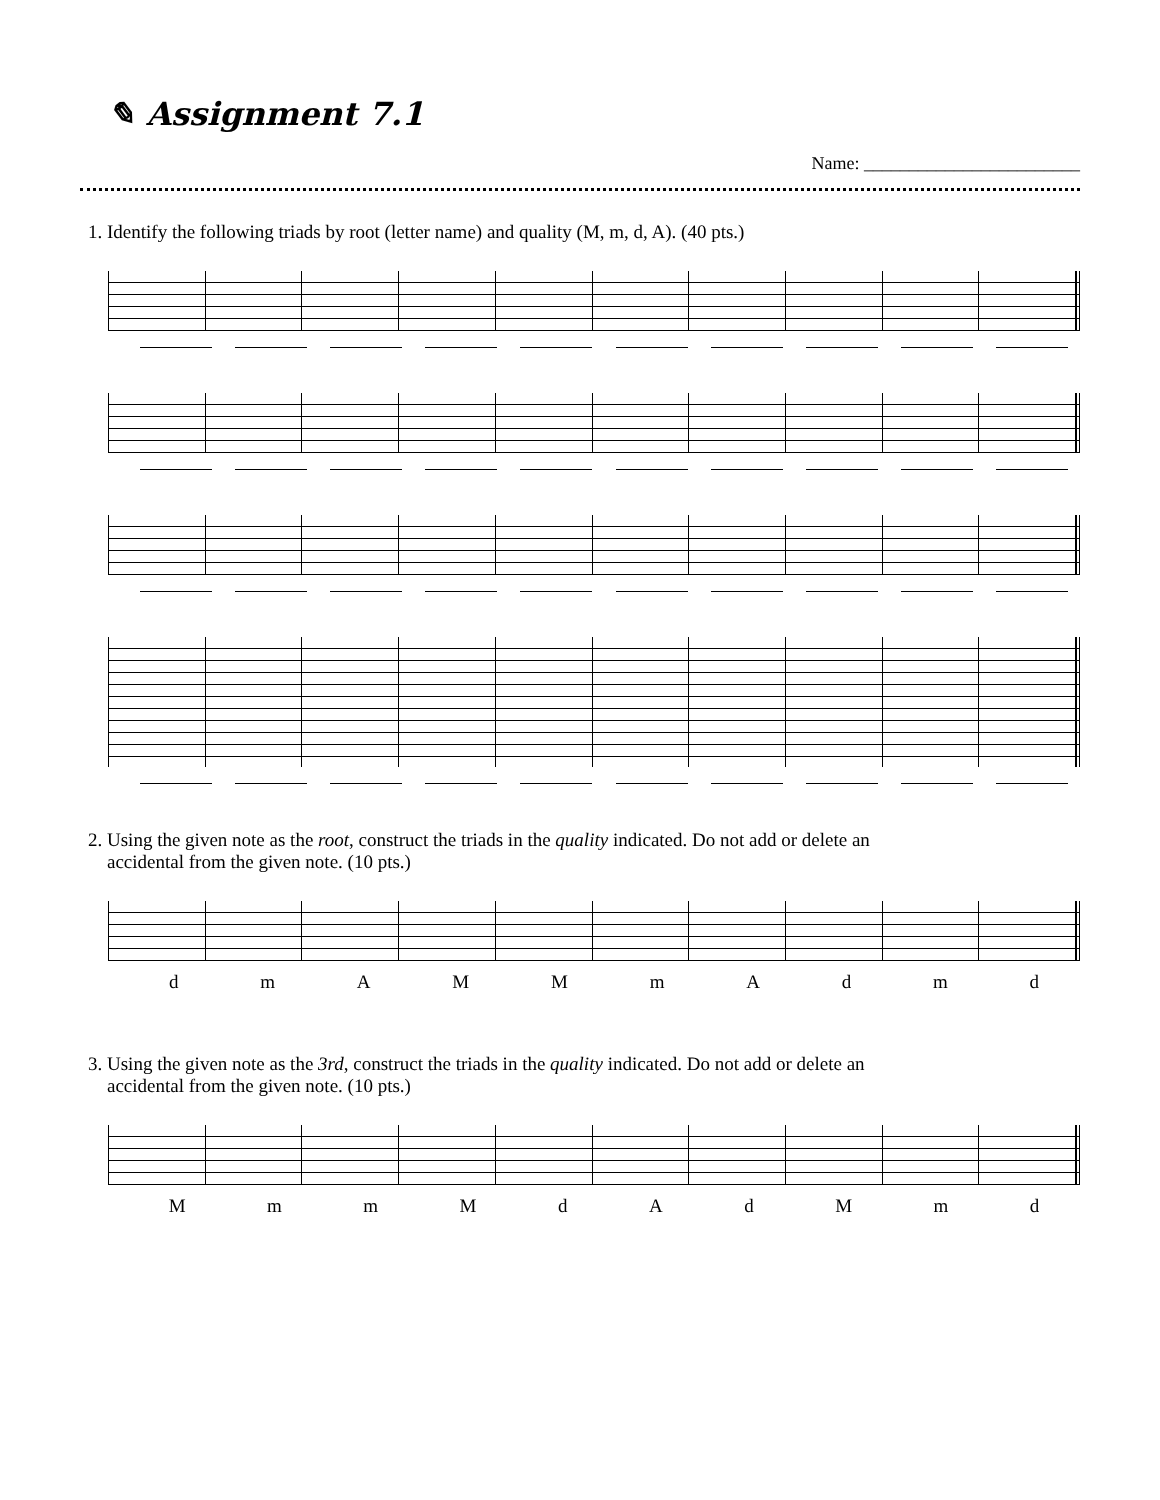✎ Assignment 7.1
Name: ________________________
1. Identify the following triads by root (letter name) and quality (M, m, d, A). (40 pts.)
2. Using the given note as the root, construct the triads in the quality indicated. Do not add or delete an
accidental from the given note. (10 pts.)
d m A M M m A d m d
3. Using the given note as the 3rd, construct the triads in the quality indicated. Do not add or delete an
accidental from the given note. (10 pts.)
M m m M d A d M m d